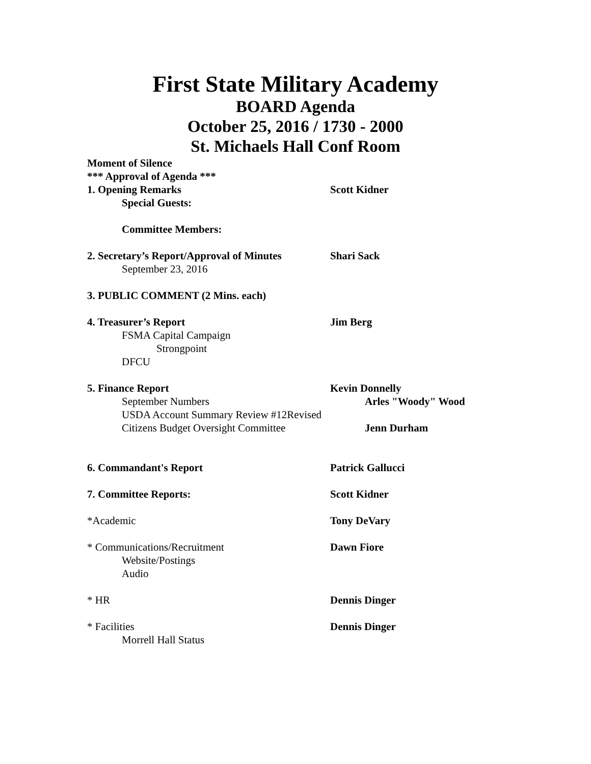First State Military Academy
BOARD Agenda
October 25, 2016 / 1730 - 2000
St. Michaels Hall Conf Room
Moment of Silence
*** Approval of Agenda ***
1. Opening Remarks Scott Kidner
Special Guests:
Committee Members:
2. Secretary’s Report/Approval of Minutes Shari Sack
September 23, 2016
3. PUBLIC COMMENT (2 Mins. each)
4. Treasurer’s Report Jim Berg
FSMA Capital Campaign
Strongpoint
DFCU
5. Finance Report Kevin Donnelly
September Numbers Arles "Woody" Wood
USDA Account Summary Review #12Revised
Citizens Budget Oversight Committee Jenn Durham
6. Commandant's Report Patrick Gallucci
7. Committee Reports: Scott Kidner
*Academic Tony DeVary
* Communications/Recruitment Dawn Fiore
Website/Postings
Audio
* HR Dennis Dinger
* Facilities Dennis Dinger
Morrell Hall Status